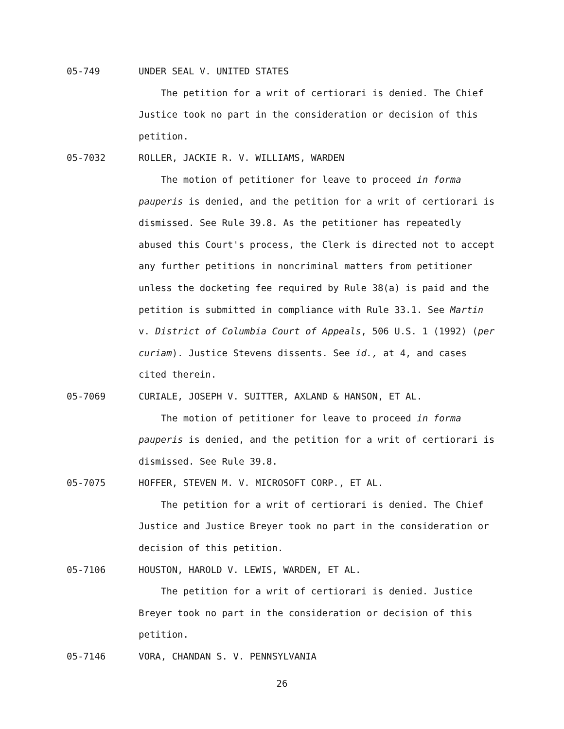05-749 UNDER SEAL V. UNITED STATES
The petition for a writ of certiorari is denied. The Chief Justice took no part in the consideration or decision of this petition.
05-7032 ROLLER, JACKIE R. V. WILLIAMS, WARDEN
The motion of petitioner for leave to proceed in forma pauperis is denied, and the petition for a writ of certiorari is dismissed. See Rule 39.8. As the petitioner has repeatedly abused this Court's process, the Clerk is directed not to accept any further petitions in noncriminal matters from petitioner unless the docketing fee required by Rule 38(a) is paid and the petition is submitted in compliance with Rule 33.1. See Martin v. District of Columbia Court of Appeals, 506 U.S. 1 (1992) (per curiam). Justice Stevens dissents. See id., at 4, and cases cited therein.
05-7069 CURIALE, JOSEPH V. SUITTER, AXLAND & HANSON, ET AL.
The motion of petitioner for leave to proceed in forma pauperis is denied, and the petition for a writ of certiorari is dismissed. See Rule 39.8.
05-7075 HOFFER, STEVEN M. V. MICROSOFT CORP., ET AL.
The petition for a writ of certiorari is denied. The Chief Justice and Justice Breyer took no part in the consideration or decision of this petition.
05-7106 HOUSTON, HAROLD V. LEWIS, WARDEN, ET AL.
The petition for a writ of certiorari is denied. Justice Breyer took no part in the consideration or decision of this petition.
05-7146 VORA, CHANDAN S. V. PENNSYLVANIA
26